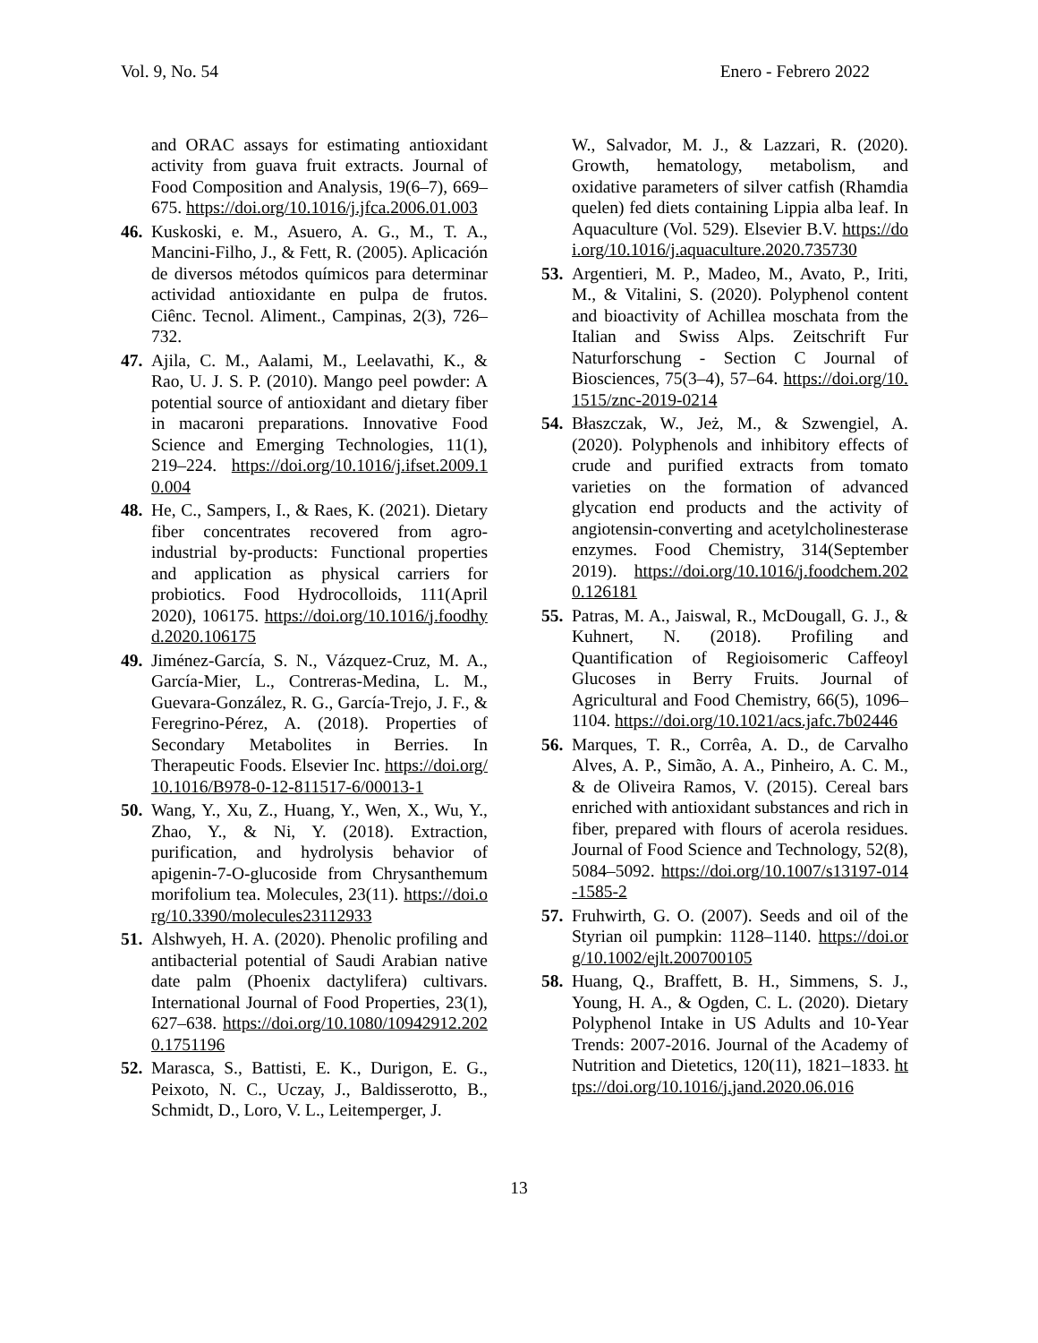Vol. 9, No. 54 Enero - Febrero 2022
and ORAC assays for estimating antioxidant activity from guava fruit extracts. Journal of Food Composition and Analysis, 19(6–7), 669–675. https://doi.org/10.1016/j.jfca.2006.01.003
46. Kuskoski, e. M., Asuero, A. G., M., T. A., Mancini-Filho, J., & Fett, R. (2005). Aplicación de diversos métodos químicos para determinar actividad antioxidante en pulpa de frutos. Ciênc. Tecnol. Aliment., Campinas, 2(3), 726–732.
47. Ajila, C. M., Aalami, M., Leelavathi, K., & Rao, U. J. S. P. (2010). Mango peel powder: A potential source of antioxidant and dietary fiber in macaroni preparations. Innovative Food Science and Emerging Technologies, 11(1), 219–224. https://doi.org/10.1016/j.ifset.2009.10.004
48. He, C., Sampers, I., & Raes, K. (2021). Dietary fiber concentrates recovered from agro-industrial by-products: Functional properties and application as physical carriers for probiotics. Food Hydrocolloids, 111(April 2020), 106175. https://doi.org/10.1016/j.foodhyd.2020.106175
49. Jiménez-García, S. N., Vázquez-Cruz, M. A., García-Mier, L., Contreras-Medina, L. M., Guevara-González, R. G., García-Trejo, J. F., & Feregrino-Pérez, A. (2018). Properties of Secondary Metabolites in Berries. In Therapeutic Foods. Elsevier Inc. https://doi.org/10.1016/B978-0-12-811517-6/00013-1
50. Wang, Y., Xu, Z., Huang, Y., Wen, X., Wu, Y., Zhao, Y., & Ni, Y. (2018). Extraction, purification, and hydrolysis behavior of apigenin-7-O-glucoside from Chrysanthemum morifolium tea. Molecules, 23(11). https://doi.org/10.3390/molecules23112933
51. Alshwyeh, H. A. (2020). Phenolic profiling and antibacterial potential of Saudi Arabian native date palm (Phoenix dactylifera) cultivars. International Journal of Food Properties, 23(1), 627–638. https://doi.org/10.1080/10942912.2020.1751196
52. Marasca, S., Battisti, E. K., Durigon, E. G., Peixoto, N. C., Uczay, J., Baldisserotto, B., Schmidt, D., Loro, V. L., Leitemperger, J.
W., Salvador, M. J., & Lazzari, R. (2020). Growth, hematology, metabolism, and oxidative parameters of silver catfish (Rhamdia quelen) fed diets containing Lippia alba leaf. In Aquaculture (Vol. 529). Elsevier B.V. https://doi.org/10.1016/j.aquaculture.2020.735730
53. Argentieri, M. P., Madeo, M., Avato, P., Iriti, M., & Vitalini, S. (2020). Polyphenol content and bioactivity of Achillea moschata from the Italian and Swiss Alps. Zeitschrift Fur Naturforschung - Section C Journal of Biosciences, 75(3–4), 57–64. https://doi.org/10.1515/znc-2019-0214
54. Błaszczak, W., Jeż, M., & Szwengiel, A. (2020). Polyphenols and inhibitory effects of crude and purified extracts from tomato varieties on the formation of advanced glycation end products and the activity of angiotensin-converting and acetylcholinesterase enzymes. Food Chemistry, 314(September 2019). https://doi.org/10.1016/j.foodchem.2020.126181
55. Patras, M. A., Jaiswal, R., McDougall, G. J., & Kuhnert, N. (2018). Profiling and Quantification of Regioisomeric Caffeoyl Glucoses in Berry Fruits. Journal of Agricultural and Food Chemistry, 66(5), 1096–1104. https://doi.org/10.1021/acs.jafc.7b02446
56. Marques, T. R., Corrêa, A. D., de Carvalho Alves, A. P., Simão, A. A., Pinheiro, A. C. M., & de Oliveira Ramos, V. (2015). Cereal bars enriched with antioxidant substances and rich in fiber, prepared with flours of acerola residues. Journal of Food Science and Technology, 52(8), 5084–5092. https://doi.org/10.1007/s13197-014-1585-2
57. Fruhwirth, G. O. (2007). Seeds and oil of the Styrian oil pumpkin: 1128–1140. https://doi.org/10.1002/ejlt.200700105
58. Huang, Q., Braffett, B. H., Simmens, S. J., Young, H. A., & Ogden, C. L. (2020). Dietary Polyphenol Intake in US Adults and 10-Year Trends: 2007-2016. Journal of the Academy of Nutrition and Dietetics, 120(11), 1821–1833. https://doi.org/10.1016/j.jand.2020.06.016
13